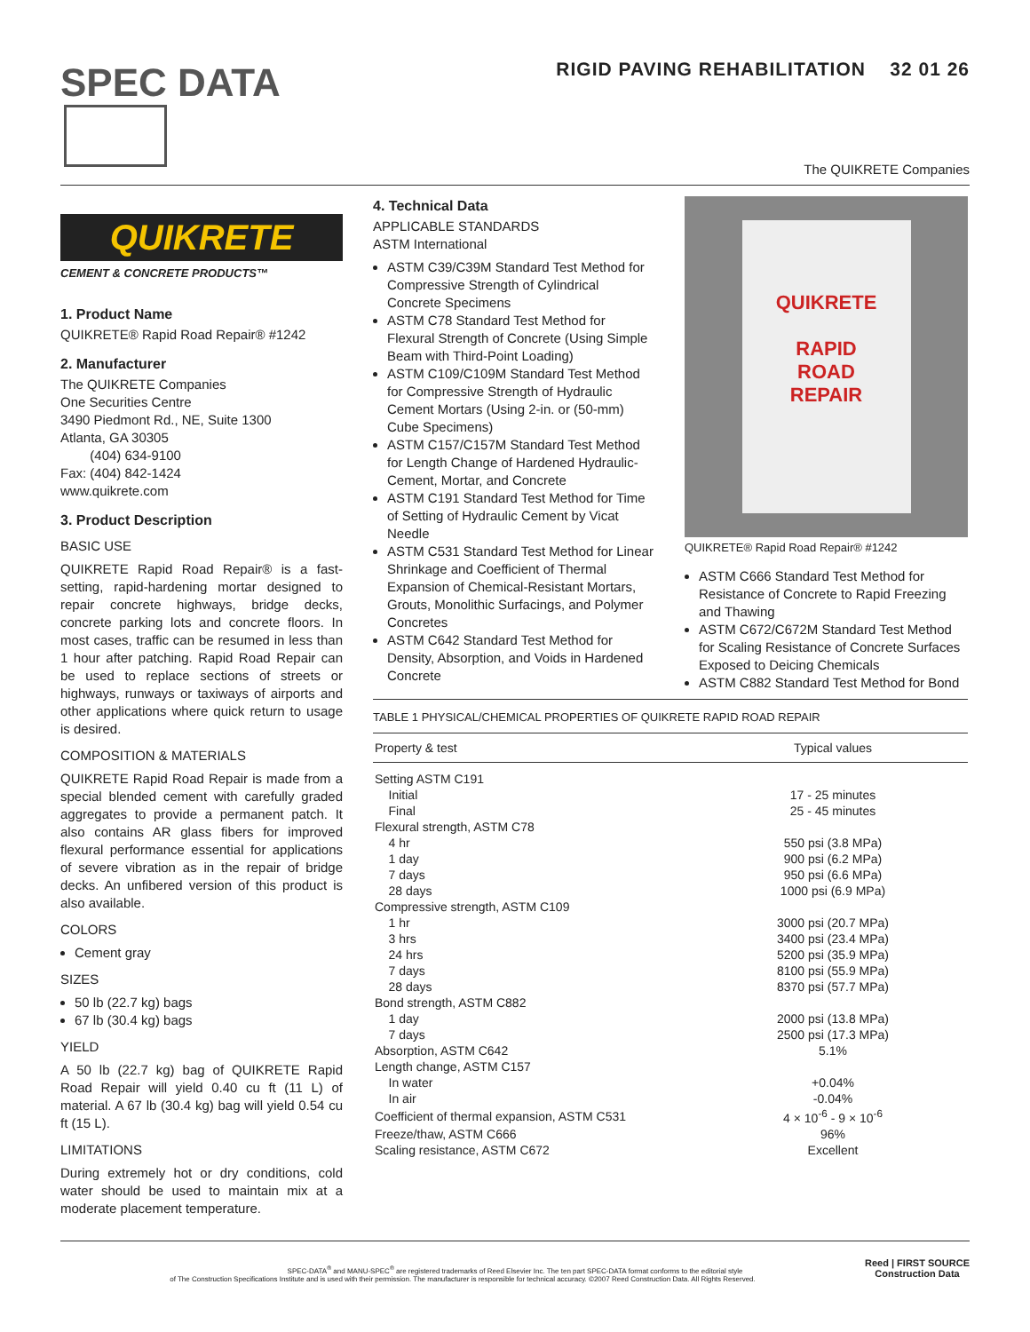SPEC DATA
RIGID PAVING REHABILITATION 32 01 26
The QUIKRETE Companies
QUIKRETE
CEMENT & CONCRETE PRODUCTS™
1. Product Name
QUIKRETE® Rapid Road Repair® #1242
2. Manufacturer
The QUIKRETE Companies
One Securities Centre
3490 Piedmont Rd., NE, Suite 1300
Atlanta, GA 30305
(404) 634-9100
Fax: (404) 842-1424
www.quikrete.com
3. Product Description
BASIC USE
QUIKRETE Rapid Road Repair® is a fast-setting, rapid-hardening mortar designed to repair concrete highways, bridge decks, concrete parking lots and concrete floors. In most cases, traffic can be resumed in less than 1 hour after patching. Rapid Road Repair can be used to replace sections of streets or highways, runways or taxiways of airports and other applications where quick return to usage is desired.
COMPOSITION & MATERIALS
QUIKRETE Rapid Road Repair is made from a special blended cement with carefully graded aggregates to provide a permanent patch. It also contains AR glass fibers for improved flexural performance essential for applications of severe vibration as in the repair of bridge decks. An unfibered version of this product is also available.
COLORS
Cement gray
SIZES
50 lb (22.7 kg) bags
67 lb (30.4 kg) bags
YIELD
A 50 lb (22.7 kg) bag of QUIKRETE Rapid Road Repair will yield 0.40 cu ft (11 L) of material. A 67 lb (30.4 kg) bag will yield 0.54 cu ft (15 L).
LIMITATIONS
During extremely hot or dry conditions, cold water should be used to maintain mix at a moderate placement temperature.
4. Technical Data
APPLICABLE STANDARDS
ASTM International
ASTM C39/C39M Standard Test Method for Compressive Strength of Cylindrical Concrete Specimens
ASTM C78 Standard Test Method for Flexural Strength of Concrete (Using Simple Beam with Third-Point Loading)
ASTM C109/C109M Standard Test Method for Compressive Strength of Hydraulic Cement Mortars (Using 2-in. or (50-mm) Cube Specimens)
ASTM C157/C157M Standard Test Method for Length Change of Hardened Hydraulic-Cement, Mortar, and Concrete
ASTM C191 Standard Test Method for Time of Setting of Hydraulic Cement by Vicat Needle
ASTM C531 Standard Test Method for Linear Shrinkage and Coefficient of Thermal Expansion of Chemical-Resistant Mortars, Grouts, Monolithic Surfacings, and Polymer Concretes
ASTM C642 Standard Test Method for Density, Absorption, and Voids in Hardened Concrete
QUIKRETE
RAPID
ROAD
REPAIR
QUIKRETE® Rapid Road Repair® #1242
ASTM C666 Standard Test Method for Resistance of Concrete to Rapid Freezing and Thawing
ASTM C672/C672M Standard Test Method for Scaling Resistance of Concrete Surfaces Exposed to Deicing Chemicals
ASTM C882 Standard Test Method for Bond
TABLE 1 PHYSICAL/CHEMICAL PROPERTIES OF QUIKRETE RAPID ROAD REPAIR
| Property & test | Typical values |
| --- | --- |
| Setting ASTM C191 | |
| Initial | 17 - 25 minutes |
| Final | 25 - 45 minutes |
| Flexural strength, ASTM C78 | |
| 4 hr | 550 psi (3.8 MPa) |
| 1 day | 900 psi (6.2 MPa) |
| 7 days | 950 psi (6.6 MPa) |
| 28 days | 1000 psi (6.9 MPa) |
| Compressive strength, ASTM C109 | |
| 1 hr | 3000 psi (20.7 MPa) |
| 3 hrs | 3400 psi (23.4 MPa) |
| 24 hrs | 5200 psi (35.9 MPa) |
| 7 days | 8100 psi (55.9 MPa) |
| 28 days | 8370 psi (57.7 MPa) |
| Bond strength, ASTM C882 | |
| 1 day | 2000 psi (13.8 MPa) |
| 7 days | 2500 psi (17.3 MPa) |
| Absorption, ASTM C642 | 5.1% |
| Length change, ASTM C157 | |
| In water | +0.04% |
| In air | -0.04% |
| Coefficient of thermal expansion, ASTM C531 | 4 × 10<sup>-6</sup> - 9 × 10<sup>-6</sup> |
| Freeze/thaw, ASTM C666 | 96% |
| Scaling resistance, ASTM C672 | Excellent |
SPEC-DATA<sup>®</sup> and MANU-SPEC<sup>®</sup> are registered trademarks of Reed Elsevier Inc. The ten part SPEC-DATA format conforms to the editorial style
of The Construction Specifications Institute and is used with their permission. The manufacturer is responsible for technical accuracy. ©2007 Reed Construction Data. All Rights Reserved. Reed | FIRST SOURCE
Construction Data